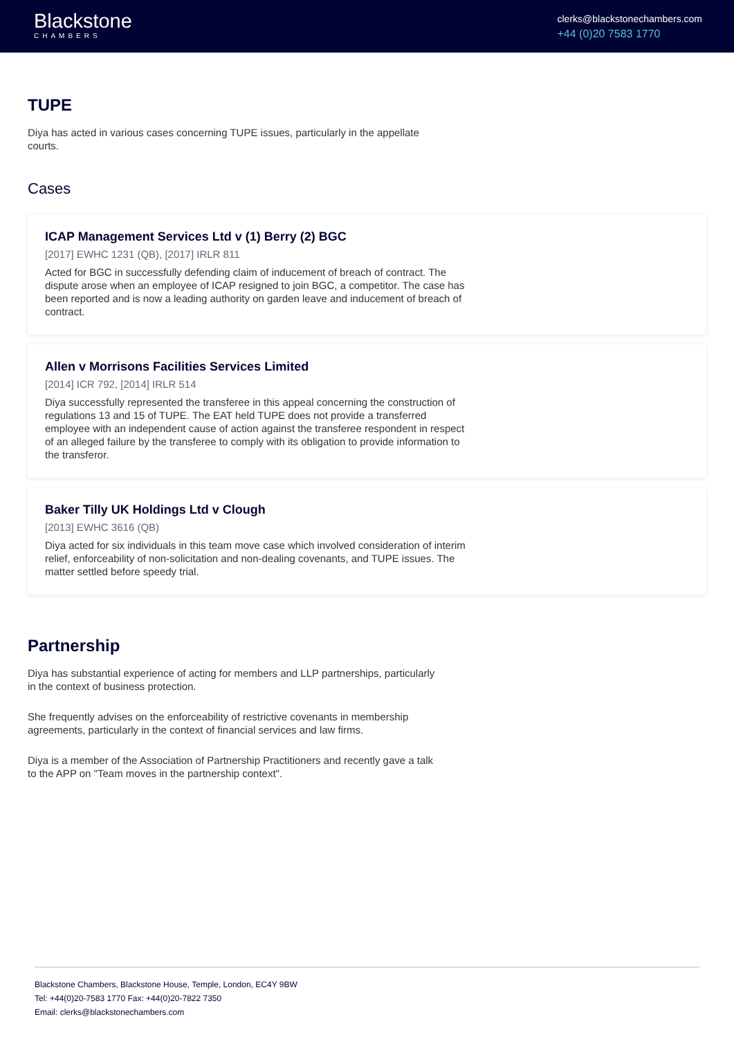Blackstone
CHAMBERS
clerks@blackstonechambers.com
+44 (0)20 7583 1770
TUPE
Diya has acted in various cases concerning TUPE issues, particularly in the appellate courts.
Cases
ICAP Management Services Ltd v (1) Berry (2) BGC
[2017] EWHC 1231 (QB), [2017] IRLR 811
Acted for BGC in successfully defending claim of inducement of breach of contract. The dispute arose when an employee of ICAP resigned to join BGC, a competitor. The case has been reported and is now a leading authority on garden leave and inducement of breach of contract.
Allen v Morrisons Facilities Services Limited
[2014] ICR 792, [2014] IRLR 514
Diya successfully represented the transferee in this appeal concerning the construction of regulations 13 and 15 of TUPE. The EAT held TUPE does not provide a transferred employee with an independent cause of action against the transferee respondent in respect of an alleged failure by the transferee to comply with its obligation to provide information to the transferor.
Baker Tilly UK Holdings Ltd v Clough
[2013] EWHC 3616 (QB)
Diya acted for six individuals in this team move case which involved consideration of interim relief, enforceability of non-solicitation and non-dealing covenants, and TUPE issues. The matter settled before speedy trial.
Partnership
Diya has substantial experience of acting for members and LLP partnerships, particularly in the context of business protection.
She frequently advises on the enforceability of restrictive covenants in membership agreements, particularly in the context of financial services and law firms.
Diya is a member of the Association of Partnership Practitioners and recently gave a talk to the APP on "Team moves in the partnership context".
Blackstone Chambers, Blackstone House, Temple, London, EC4Y 9BW
Tel: +44(0)20-7583 1770 Fax: +44(0)20-7822 7350
Email: clerks@blackstonechambers.com